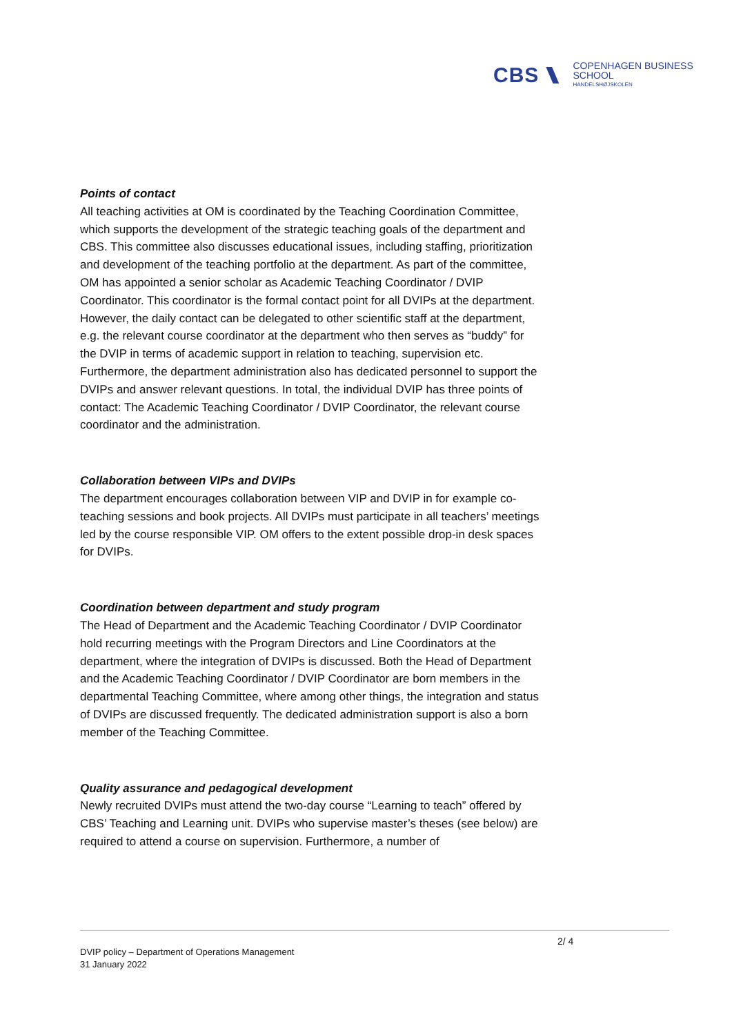CBS COPENHAGEN BUSINESS SCHOOL
HANDELSHØJSKOLEN
Points of contact
All teaching activities at OM is coordinated by the Teaching Coordination Committee, which supports the development of the strategic teaching goals of the department and CBS. This committee also discusses educational issues, including staffing, prioritization and development of the teaching portfolio at the department. As part of the committee, OM has appointed a senior scholar as Academic Teaching Coordinator / DVIP Coordinator. This coordinator is the formal contact point for all DVIPs at the department. However, the daily contact can be delegated to other scientific staff at the department, e.g. the relevant course coordinator at the department who then serves as “buddy” for the DVIP in terms of academic support in relation to teaching, supervision etc. Furthermore, the department administration also has dedicated personnel to support the DVIPs and answer relevant questions. In total, the individual DVIP has three points of contact: The Academic Teaching Coordinator / DVIP Coordinator, the relevant course coordinator and the administration.
Collaboration between VIPs and DVIPs
The department encourages collaboration between VIP and DVIP in for example co-teaching sessions and book projects. All DVIPs must participate in all teachers’ meetings led by the course responsible VIP. OM offers to the extent possible drop-in desk spaces for DVIPs.
Coordination between department and study program
The Head of Department and the Academic Teaching Coordinator / DVIP Coordinator hold recurring meetings with the Program Directors and Line Coordinators at the department, where the integration of DVIPs is discussed. Both the Head of Department and the Academic Teaching Coordinator / DVIP Coordinator are born members in the departmental Teaching Committee, where among other things, the integration and status of DVIPs are discussed frequently. The dedicated administration support is also a born member of the Teaching Committee.
Quality assurance and pedagogical development
Newly recruited DVIPs must attend the two-day course “Learning to teach” offered by CBS’ Teaching and Learning unit. DVIPs who supervise master’s theses (see below) are required to attend a course on supervision. Furthermore, a number of
2/ 4
DVIP policy – Department of Operations Management
31 January 2022